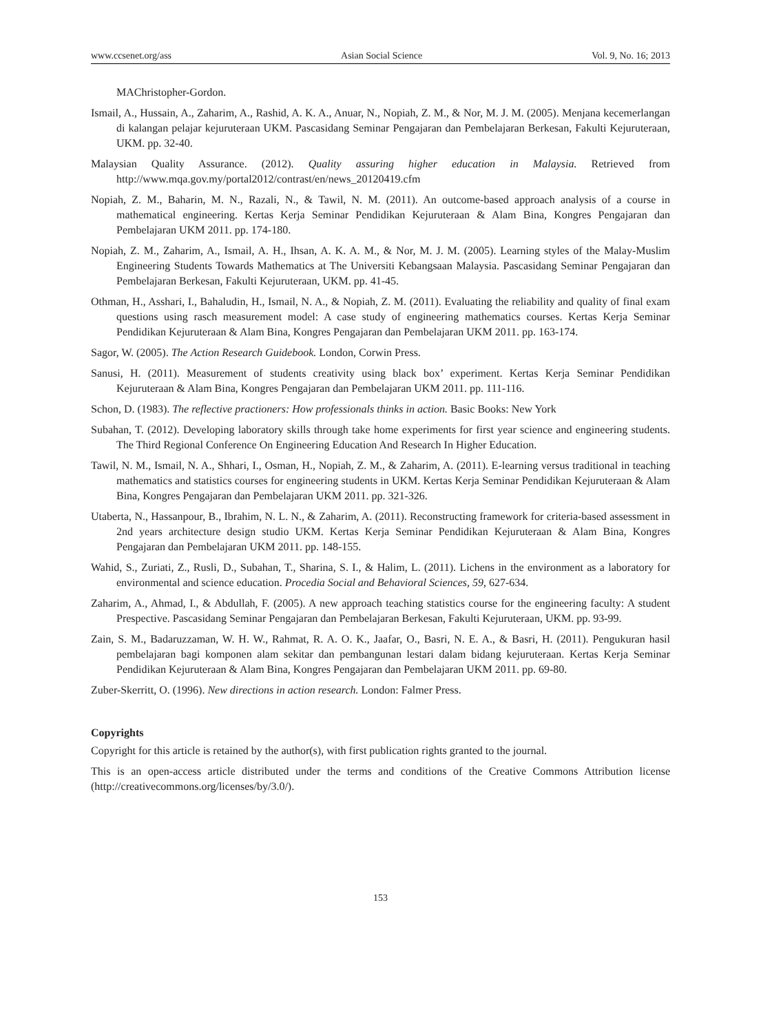www.ccsenet.org/ass Asian Social Science Vol. 9, No. 16; 2013
MAChristopher-Gordon.
Ismail, A., Hussain, A., Zaharim, A., Rashid, A. K. A., Anuar, N., Nopiah, Z. M., & Nor, M. J. M. (2005). Menjana kecemerlangan di kalangan pelajar kejuruteraan UKM. Pascasidang Seminar Pengajaran dan Pembelajaran Berkesan, Fakulti Kejuruteraan, UKM. pp. 32-40.
Malaysian Quality Assurance. (2012). Quality assuring higher education in Malaysia. Retrieved from http://www.mqa.gov.my/portal2012/contrast/en/news_20120419.cfm
Nopiah, Z. M., Baharin, M. N., Razali, N., & Tawil, N. M. (2011). An outcome-based approach analysis of a course in mathematical engineering. Kertas Kerja Seminar Pendidikan Kejuruteraan & Alam Bina, Kongres Pengajaran dan Pembelajaran UKM 2011. pp. 174-180.
Nopiah, Z. M., Zaharim, A., Ismail, A. H., Ihsan, A. K. A. M., & Nor, M. J. M. (2005). Learning styles of the Malay-Muslim Engineering Students Towards Mathematics at The Universiti Kebangsaan Malaysia. Pascasidang Seminar Pengajaran dan Pembelajaran Berkesan, Fakulti Kejuruteraan, UKM. pp. 41-45.
Othman, H., Asshari, I., Bahaludin, H., Ismail, N. A., & Nopiah, Z. M. (2011). Evaluating the reliability and quality of final exam questions using rasch measurement model: A case study of engineering mathematics courses. Kertas Kerja Seminar Pendidikan Kejuruteraan & Alam Bina, Kongres Pengajaran dan Pembelajaran UKM 2011. pp. 163-174.
Sagor, W. (2005). The Action Research Guidebook. London, Corwin Press.
Sanusi, H. (2011). Measurement of students creativity using black box’ experiment. Kertas Kerja Seminar Pendidikan Kejuruteraan & Alam Bina, Kongres Pengajaran dan Pembelajaran UKM 2011. pp. 111-116.
Schon, D. (1983). The reflective practioners: How professionals thinks in action. Basic Books: New York
Subahan, T. (2012). Developing laboratory skills through take home experiments for first year science and engineering students. The Third Regional Conference On Engineering Education And Research In Higher Education.
Tawil, N. M., Ismail, N. A., Shhari, I., Osman, H., Nopiah, Z. M., & Zaharim, A. (2011). E-learning versus traditional in teaching mathematics and statistics courses for engineering students in UKM. Kertas Kerja Seminar Pendidikan Kejuruteraan & Alam Bina, Kongres Pengajaran dan Pembelajaran UKM 2011. pp. 321-326.
Utaberta, N., Hassanpour, B., Ibrahim, N. L. N., & Zaharim, A. (2011). Reconstructing framework for criteria-based assessment in 2nd years architecture design studio UKM. Kertas Kerja Seminar Pendidikan Kejuruteraan & Alam Bina, Kongres Pengajaran dan Pembelajaran UKM 2011. pp. 148-155.
Wahid, S., Zuriati, Z., Rusli, D., Subahan, T., Sharina, S. I., & Halim, L. (2011). Lichens in the environment as a laboratory for environmental and science education. Procedia Social and Behavioral Sciences, 59, 627-634.
Zaharim, A., Ahmad, I., & Abdullah, F. (2005). A new approach teaching statistics course for the engineering faculty: A student Prespective. Pascasidang Seminar Pengajaran dan Pembelajaran Berkesan, Fakulti Kejuruteraan, UKM. pp. 93-99.
Zain, S. M., Badaruzzaman, W. H. W., Rahmat, R. A. O. K., Jaafar, O., Basri, N. E. A., & Basri, H. (2011). Pengukuran hasil pembelajaran bagi komponen alam sekitar dan pembangunan lestari dalam bidang kejuruteraan. Kertas Kerja Seminar Pendidikan Kejuruteraan & Alam Bina, Kongres Pengajaran dan Pembelajaran UKM 2011. pp. 69-80.
Zuber-Skerritt, O. (1996). New directions in action research. London: Falmer Press.
Copyrights
Copyright for this article is retained by the author(s), with first publication rights granted to the journal.
This is an open-access article distributed under the terms and conditions of the Creative Commons Attribution license (http://creativecommons.org/licenses/by/3.0/).
153